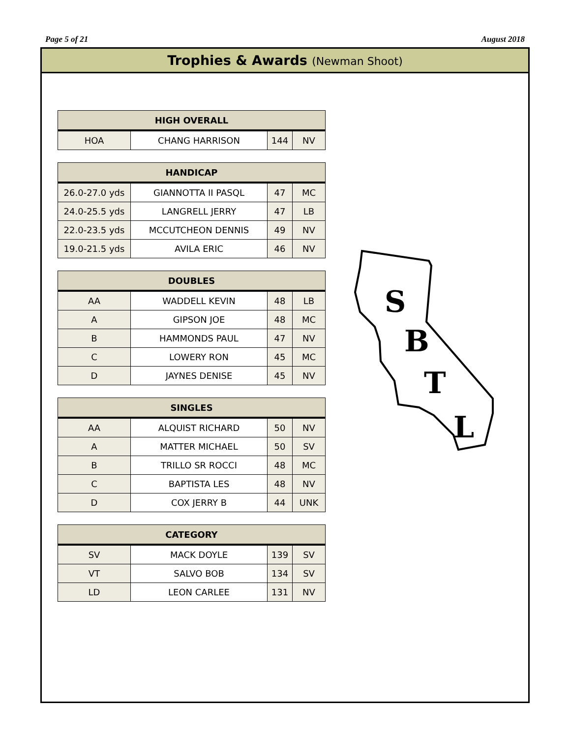Page 5 of 21 August 2018
Trophies & Awards (Newman Shoot)
| HIGH OVERALL | | | |
| --- | --- | --- | --- |
| HOA | CHANG HARRISON | 144 | NV |
| HANDICAP | | | |
| --- | --- | --- | --- |
| 26.0-27.0 yds | GIANNOTTA II PASQL | 47 | MC |
| 24.0-25.5 yds | LANGRELL JERRY | 47 | LB |
| 22.0-23.5 yds | MCCUTCHEON DENNIS | 49 | NV |
| 19.0-21.5 yds | AVILA ERIC | 46 | NV |
| DOUBLES | | | |
| --- | --- | --- | --- |
| AA | WADDELL KEVIN | 48 | LB |
| A | GIPSON JOE | 48 | MC |
| B | HAMMONDS PAUL | 47 | NV |
| C | LOWERY RON | 45 | MC |
| D | JAYNES DENISE | 45 | NV |
| SINGLES | | | |
| --- | --- | --- | --- |
| AA | ALQUIST RICHARD | 50 | NV |
| A | MATTER MICHAEL | 50 | SV |
| B | TRILLO SR ROCCI | 48 | MC |
| C | BAPTISTA LES | 48 | NV |
| D | COX JERRY B | 44 | UNK |
| CATEGORY | | | |
| --- | --- | --- | --- |
| SV | MACK DOYLE | 139 | SV |
| VT | SALVO BOB | 134 | SV |
| LD | LEON CARLEE | 131 | NV |
S
B
T
L